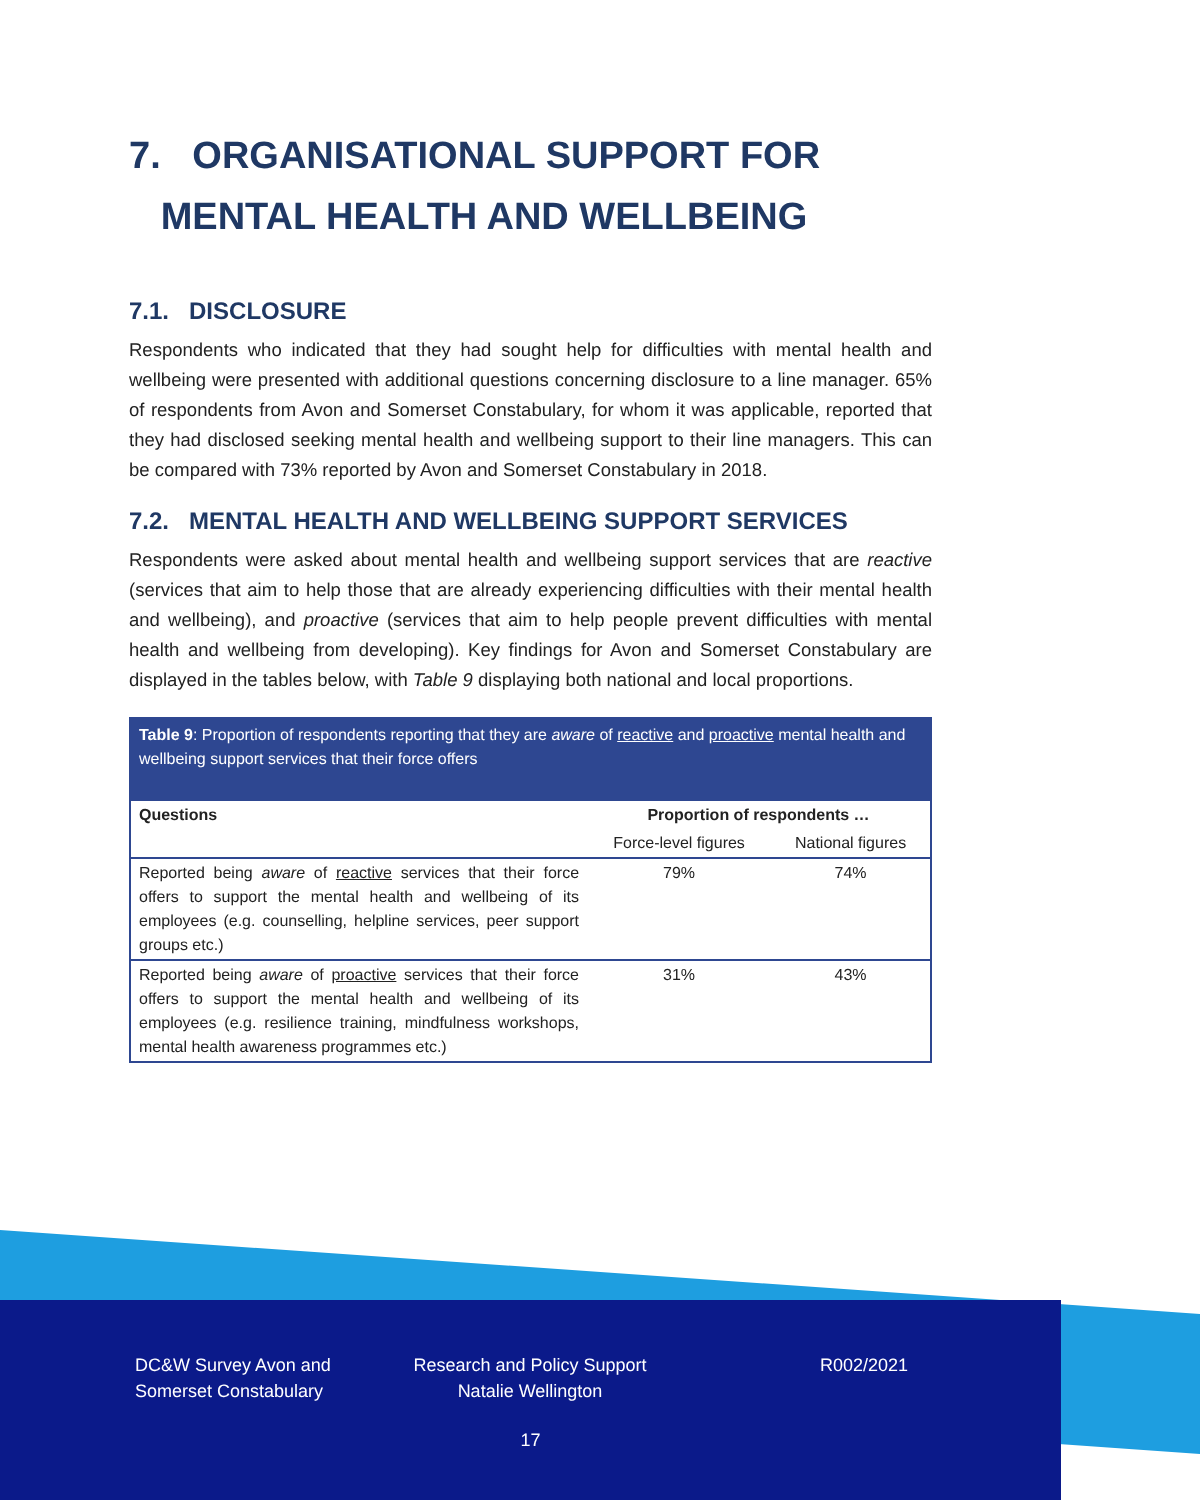7. ORGANISATIONAL SUPPORT FOR
MENTAL HEALTH AND WELLBEING
7.1. DISCLOSURE
Respondents who indicated that they had sought help for difficulties with mental health and wellbeing were presented with additional questions concerning disclosure to a line manager. 65% of respondents from Avon and Somerset Constabulary, for whom it was applicable, reported that they had disclosed seeking mental health and wellbeing support to their line managers. This can be compared with 73% reported by Avon and Somerset Constabulary in 2018.
7.2. MENTAL HEALTH AND WELLBEING SUPPORT SERVICES
Respondents were asked about mental health and wellbeing support services that are reactive (services that aim to help those that are already experiencing difficulties with their mental health and wellbeing), and proactive (services that aim to help people prevent difficulties with mental health and wellbeing from developing). Key findings for Avon and Somerset Constabulary are displayed in the tables below, with Table 9 displaying both national and local proportions.
Table 9: Proportion of respondents reporting that they are aware of reactive and proactive mental health and wellbeing support services that their force offers
| Questions | Proportion of respondents … | |
| --- | --- | --- |
| | Force-level figures | National figures |
| Reported being aware of reactive services that their force offers to support the mental health and wellbeing of its employees (e.g. counselling, helpline services, peer support groups etc.) | 79% | 74% |
| Reported being aware of proactive services that their force offers to support the mental health and wellbeing of its employees (e.g. resilience training, mindfulness workshops, mental health awareness programmes etc.) | 31% | 43% |
DC&W Survey Avon and Somerset Constabulary
Research and Policy Support Natalie Wellington
R002/2021
17